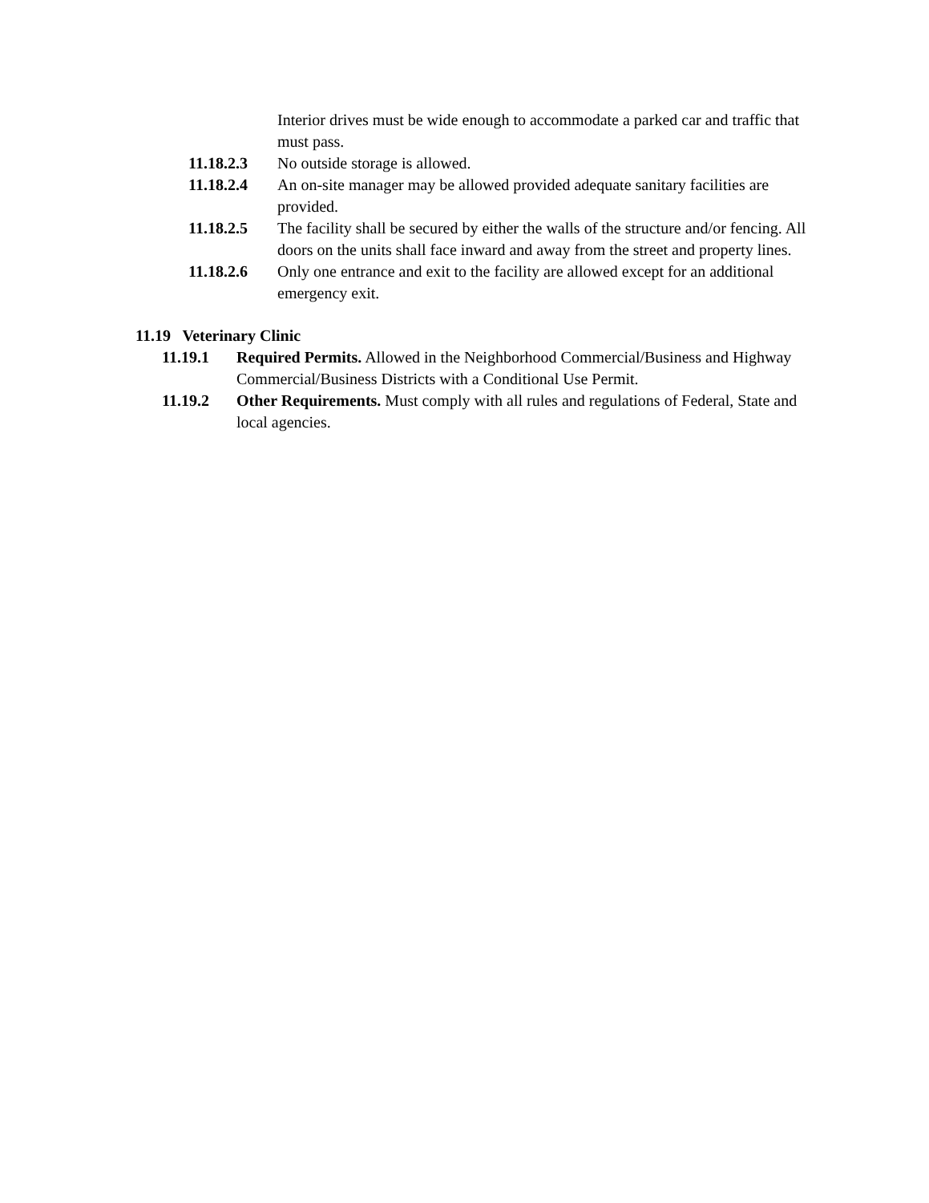Interior drives must be wide enough to accommodate a parked car and traffic that must pass.
11.18.2.3 No outside storage is allowed.
11.18.2.4 An on-site manager may be allowed provided adequate sanitary facilities are provided.
11.18.2.5 The facility shall be secured by either the walls of the structure and/or fencing. All doors on the units shall face inward and away from the street and property lines.
11.18.2.6 Only one entrance and exit to the facility are allowed except for an additional emergency exit.
11.19 Veterinary Clinic
11.19.1 Required Permits. Allowed in the Neighborhood Commercial/Business and Highway Commercial/Business Districts with a Conditional Use Permit.
11.19.2 Other Requirements. Must comply with all rules and regulations of Federal, State and local agencies.